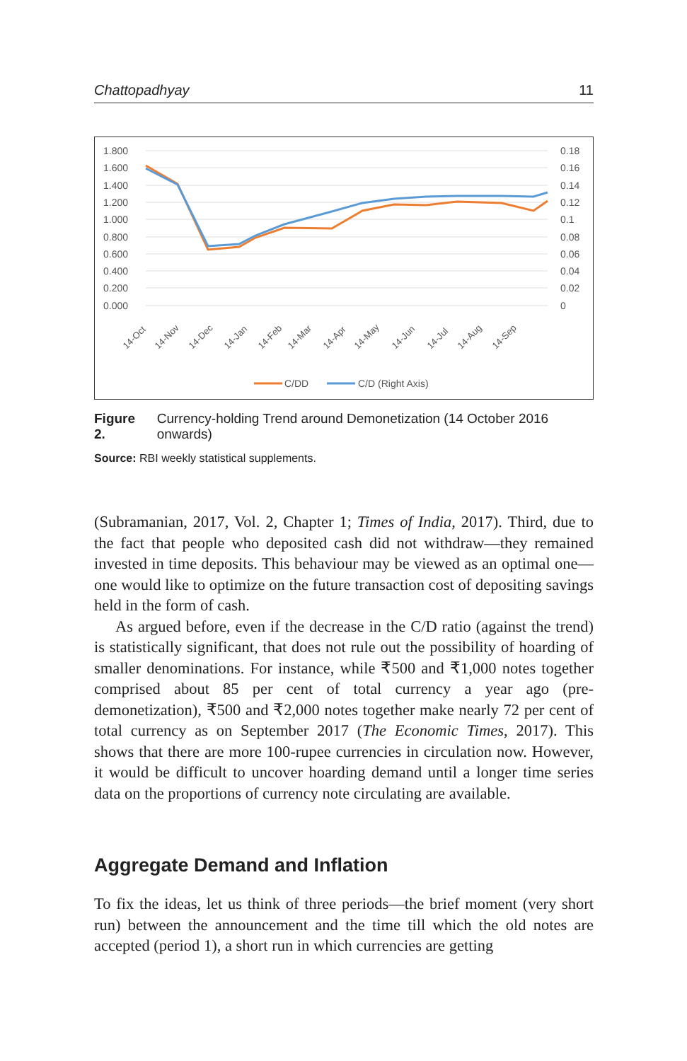Chattopadhyay 11
1.800
1.600
1.400
1.200
1.000
0.800
0.600
0.400
0.200
0.000
0.18
0.16
0.14
0.12
0.1
0.08
0.06
0.04
0.02
0
14-Oct
14-Nov
14-Dec
14-Jan
14-Feb
14-Mar
14-Apr
14-May
14-Jun
14-Jul
14-Aug
14-Sep
C/DD
C/D (Right Axis)
Figure 2. Currency-holding Trend around Demonetization (14 October 2016 onwards)
Source: RBI weekly statistical supplements.
(Subramanian, 2017, Vol. 2, Chapter 1; Times of India, 2017). Third, due to the fact that people who deposited cash did not withdraw—they remained invested in time deposits. This behaviour may be viewed as an optimal one—one would like to optimize on the future transaction cost of depositing savings held in the form of cash.
As argued before, even if the decrease in the C/D ratio (against the trend) is statistically significant, that does not rule out the possibility of hoarding of smaller denominations. For instance, while ₹500 and ₹1,000 notes together comprised about 85 per cent of total currency a year ago (pre-demonetization), ₹500 and ₹2,000 notes together make nearly 72 per cent of total currency as on September 2017 (The Economic Times, 2017). This shows that there are more 100-rupee currencies in circulation now. However, it would be difficult to uncover hoarding demand until a longer time series data on the proportions of currency note circulating are available.
Aggregate Demand and Inflation
To fix the ideas, let us think of three periods—the brief moment (very short run) between the announcement and the time till which the old notes are accepted (period 1), a short run in which currencies are getting